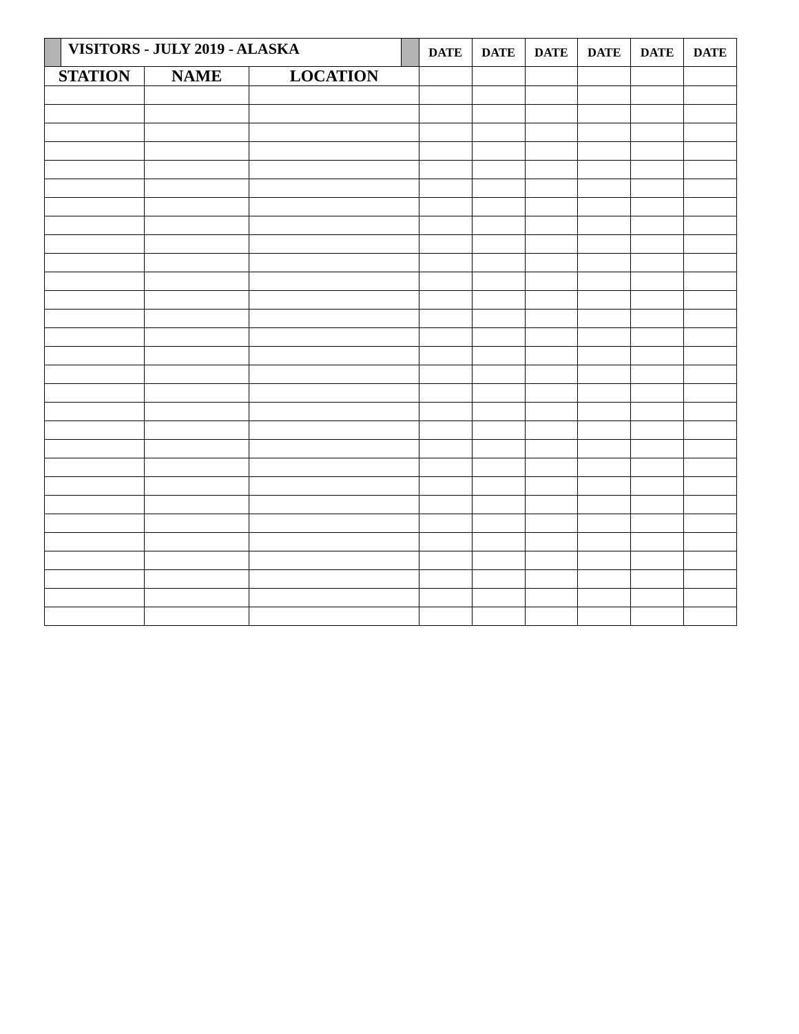| | VISITORS - JULY 2019 - ALASKA | | | | DATE | DATE | DATE | DATE | DATE | DATE |
| STATION | | NAME | LOCATION | | | | | | | |